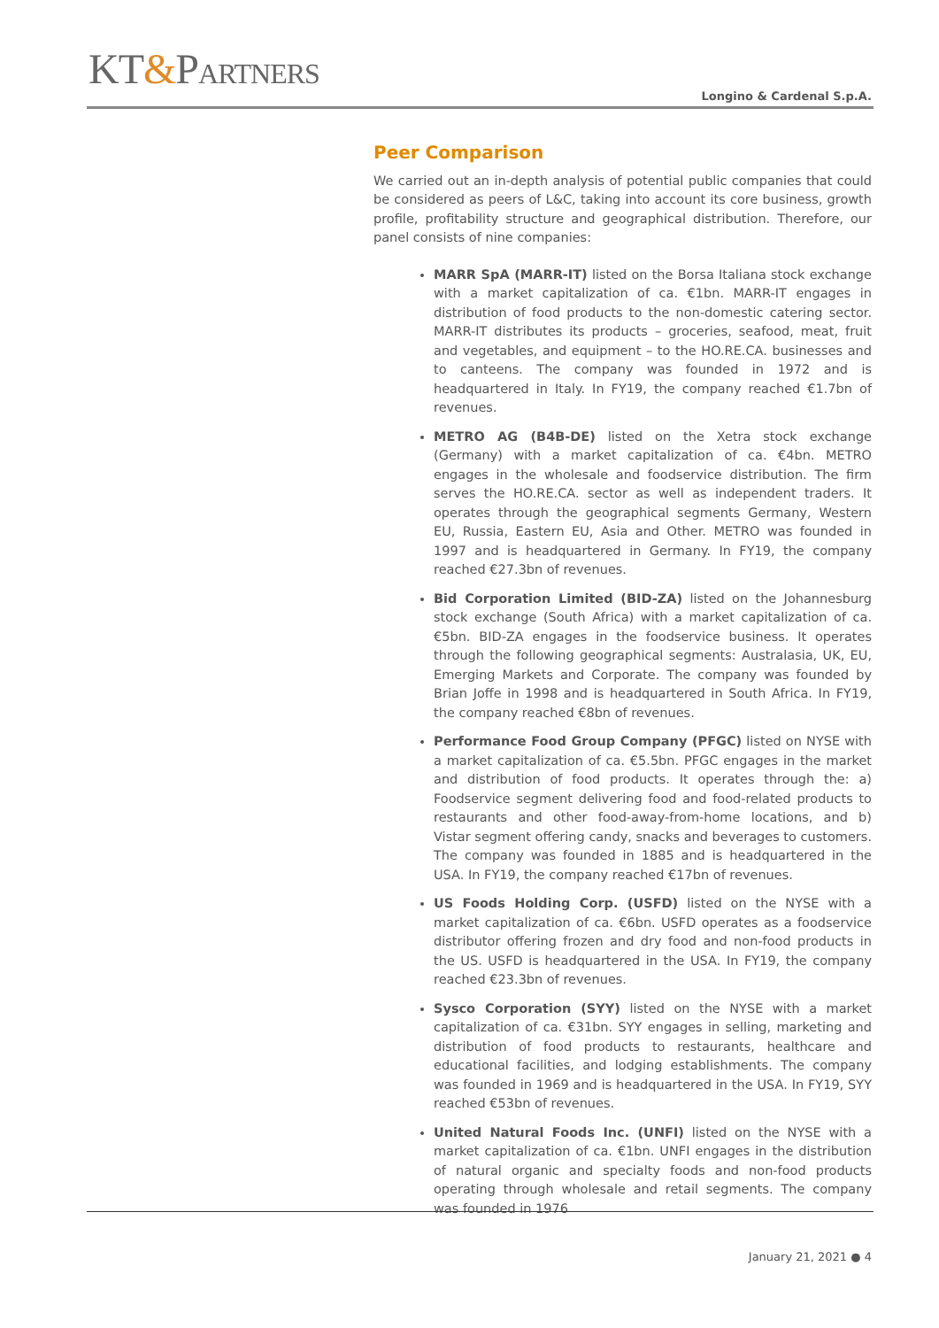KT&PARTNERS
Longino & Cardenal S.p.A.
Peer Comparison
We carried out an in-depth analysis of potential public companies that could be considered as peers of L&C, taking into account its core business, growth profile, profitability structure and geographical distribution. Therefore, our panel consists of nine companies:
MARR SpA (MARR-IT) listed on the Borsa Italiana stock exchange with a market capitalization of ca. €1bn. MARR-IT engages in distribution of food products to the non-domestic catering sector. MARR-IT distributes its products – groceries, seafood, meat, fruit and vegetables, and equipment – to the HO.RE.CA. businesses and to canteens. The company was founded in 1972 and is headquartered in Italy. In FY19, the company reached €1.7bn of revenues.
METRO AG (B4B-DE) listed on the Xetra stock exchange (Germany) with a market capitalization of ca. €4bn. METRO engages in the wholesale and foodservice distribution. The firm serves the HO.RE.CA. sector as well as independent traders. It operates through the geographical segments Germany, Western EU, Russia, Eastern EU, Asia and Other. METRO was founded in 1997 and is headquartered in Germany. In FY19, the company reached €27.3bn of revenues.
Bid Corporation Limited (BID-ZA) listed on the Johannesburg stock exchange (South Africa) with a market capitalization of ca. €5bn. BID-ZA engages in the foodservice business. It operates through the following geographical segments: Australasia, UK, EU, Emerging Markets and Corporate. The company was founded by Brian Joffe in 1998 and is headquartered in South Africa. In FY19, the company reached €8bn of revenues.
Performance Food Group Company (PFGC) listed on NYSE with a market capitalization of ca. €5.5bn. PFGC engages in the market and distribution of food products. It operates through the: a) Foodservice segment delivering food and food-related products to restaurants and other food-away-from-home locations, and b) Vistar segment offering candy, snacks and beverages to customers. The company was founded in 1885 and is headquartered in the USA. In FY19, the company reached €17bn of revenues.
US Foods Holding Corp. (USFD) listed on the NYSE with a market capitalization of ca. €6bn. USFD operates as a foodservice distributor offering frozen and dry food and non-food products in the US. USFD is headquartered in the USA. In FY19, the company reached €23.3bn of revenues.
Sysco Corporation (SYY) listed on the NYSE with a market capitalization of ca. €31bn. SYY engages in selling, marketing and distribution of food products to restaurants, healthcare and educational facilities, and lodging establishments. The company was founded in 1969 and is headquartered in the USA. In FY19, SYY reached €53bn of revenues.
United Natural Foods Inc. (UNFI) listed on the NYSE with a market capitalization of ca. €1bn. UNFI engages in the distribution of natural organic and specialty foods and non-food products operating through wholesale and retail segments. The company was founded in 1976
January 21, 2021 ● 4